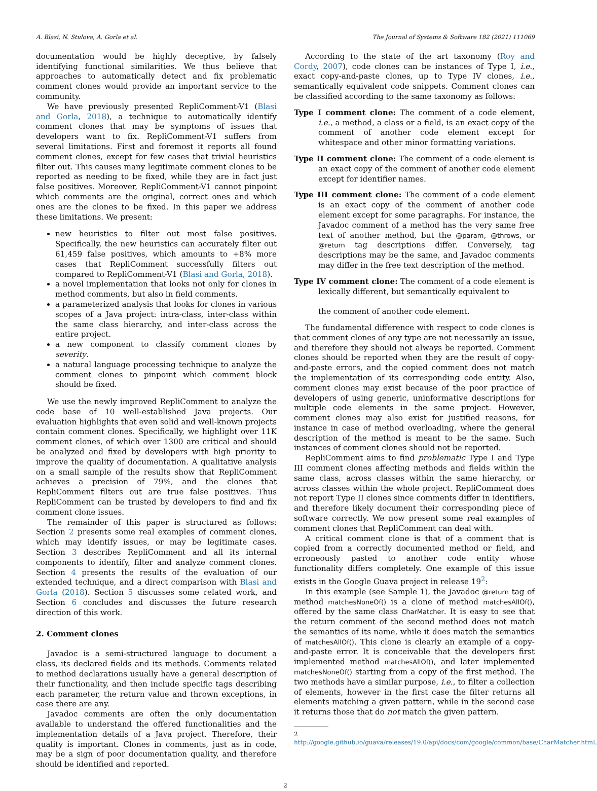A. Blasi, N. Stulova, A. Gorla et al. The Journal of Systems & Software 182 (2021) 111069
documentation would be highly deceptive, by falsely identifying functional similarities. We thus believe that approaches to automatically detect and fix problematic comment clones would provide an important service to the community.
We have previously presented RepliComment-V1 (Blasi and Gorla, 2018), a technique to automatically identify comment clones that may be symptoms of issues that developers want to fix. RepliComment-V1 suffers from several limitations. First and foremost it reports all found comment clones, except for few cases that trivial heuristics filter out. This causes many legitimate comment clones to be reported as needing to be fixed, while they are in fact just false positives. Moreover, RepliComment-V1 cannot pinpoint which comments are the original, correct ones and which ones are the clones to be fixed. In this paper we address these limitations. We present:
new heuristics to filter out most false positives. Specifically, the new heuristics can accurately filter out 61,459 false positives, which amounts to +8% more cases that RepliComment successfully filters out compared to RepliComment-V1 (Blasi and Gorla, 2018).
a novel implementation that looks not only for clones in method comments, but also in field comments.
a parameterized analysis that looks for clones in various scopes of a Java project: intra-class, inter-class within the same class hierarchy, and inter-class across the entire project.
a new component to classify comment clones by severity.
a natural language processing technique to analyze the comment clones to pinpoint which comment block should be fixed.
We use the newly improved RepliComment to analyze the code base of 10 well-established Java projects. Our evaluation highlights that even solid and well-known projects contain comment clones. Specifically, we highlight over 11K comment clones, of which over 1300 are critical and should be analyzed and fixed by developers with high priority to improve the quality of documentation. A qualitative analysis on a small sample of the results show that RepliComment achieves a precision of 79%, and the clones that RepliComment filters out are true false positives. Thus RepliComment can be trusted by developers to find and fix comment clone issues.
The remainder of this paper is structured as follows: Section 2 presents some real examples of comment clones, which may identify issues, or may be legitimate cases. Section 3 describes RepliComment and all its internal components to identify, filter and analyze comment clones. Section 4 presents the results of the evaluation of our extended technique, and a direct comparison with Blasi and Gorla (2018). Section 5 discusses some related work, and Section 6 concludes and discusses the future research direction of this work.
2. Comment clones
Javadoc is a semi-structured language to document a class, its declared fields and its methods. Comments related to method declarations usually have a general description of their functionality, and then include specific tags describing each parameter, the return value and thrown exceptions, in case there are any.
Javadoc comments are often the only documentation available to understand the offered functionalities and the implementation details of a Java project. Therefore, their quality is important. Clones in comments, just as in code, may be a sign of poor documentation quality, and therefore should be identified and reported.
According to the state of the art taxonomy (Roy and Cordy, 2007), code clones can be instances of Type I, i.e., exact copy-and-paste clones, up to Type IV clones, i.e., semantically equivalent code snippets. Comment clones can be classified according to the same taxonomy as follows:
Type I comment clone: The comment of a code element, i.e., a method, a class or a field, is an exact copy of the comment of another code element except for whitespace and other minor formatting variations.
Type II comment clone: The comment of a code element is an exact copy of the comment of another code element except for identifier names.
Type III comment clone: The comment of a code element is an exact copy of the comment of another code element except for some paragraphs. For instance, the Javadoc comment of a method has the very same free text of another method, but the @param, @throws, or @return tag descriptions differ. Conversely, tag descriptions may be the same, and Javadoc comments may differ in the free text description of the method.
Type IV comment clone: The comment of a code element is lexically different, but semantically equivalent to
the comment of another code element.
The fundamental difference with respect to code clones is that comment clones of any type are not necessarily an issue, and therefore they should not always be reported. Comment clones should be reported when they are the result of copy-and-paste errors, and the copied comment does not match the implementation of its corresponding code entity. Also, comment clones may exist because of the poor practice of developers of using generic, uninformative descriptions for multiple code elements in the same project. However, comment clones may also exist for justified reasons, for instance in case of method overloading, where the general description of the method is meant to be the same. Such instances of comment clones should not be reported.
RepliComment aims to find problematic Type I and Type III comment clones affecting methods and fields within the same class, across classes within the same hierarchy, or across classes within the whole project. RepliComment does not report Type II clones since comments differ in identifiers, and therefore likely document their corresponding piece of software correctly. We now present some real examples of comment clones that RepliComment can deal with.
A critical comment clone is that of a comment that is copied from a correctly documented method or field, and erroneously pasted to another code entity whose functionality differs completely. One example of this issue exists in the Google Guava project in release 19<sup>2</sup>:
In this example (see Sample 1), the Javadoc @return tag of method matchesNoneOf() is a clone of method matchesAllOf(), offered by the same class CharMatcher. It is easy to see that the return comment of the second method does not match the semantics of its name, while it does match the semantics of matchesAllOf(). This clone is clearly an example of a copy-and-paste error. It is conceivable that the developers first implemented method matchesAllOf(), and later implemented matchesNoneOf() starting from a copy of the first method. The two methods have a similar purpose, i.e., to filter a collection of elements, however in the first case the filter returns all elements matching a given pattern, while in the second case it returns those that do not match the given pattern.
2 http://google.github.io/guava/releases/19.0/api/docs/com/google/common/base/CharMatcher.html.
2